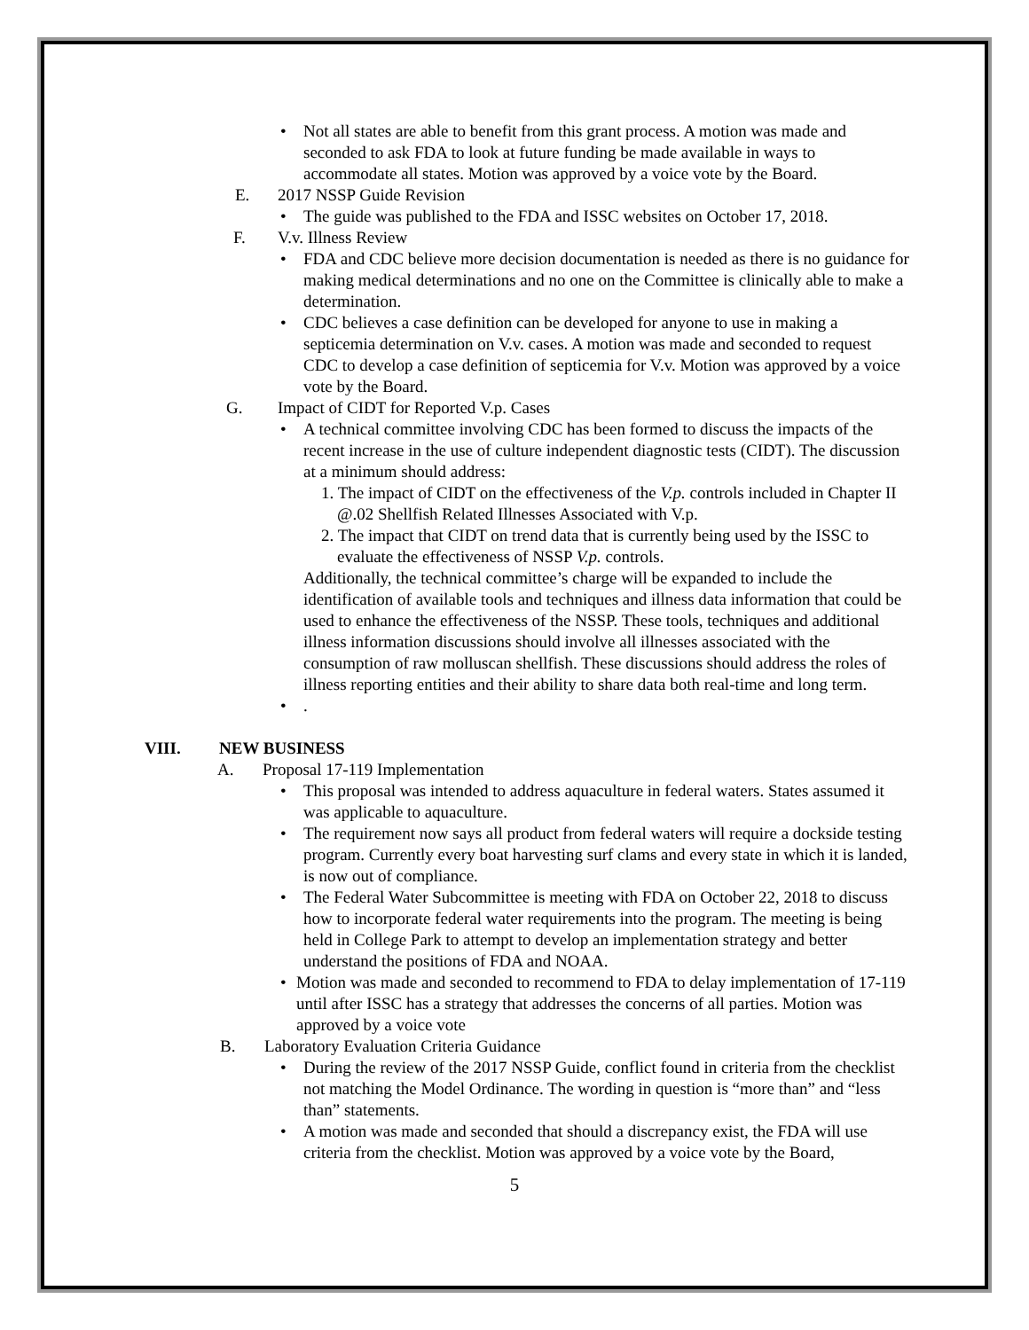• Not all states are able to benefit from this grant process. A motion was made and seconded to ask FDA to look at future funding be made available in ways to accommodate all states. Motion was approved by a voice vote by the Board.
E. 2017 NSSP Guide Revision
• The guide was published to the FDA and ISSC websites on October 17, 2018.
F. V.v. Illness Review
• FDA and CDC believe more decision documentation is needed as there is no guidance for making medical determinations and no one on the Committee is clinically able to make a determination.
• CDC believes a case definition can be developed for anyone to use in making a septicemia determination on V.v. cases. A motion was made and seconded to request CDC to develop a case definition of septicemia for V.v. Motion was approved by a voice vote by the Board.
G. Impact of CIDT for Reported V.p. Cases
• A technical committee involving CDC has been formed to discuss the impacts of the recent increase in the use of culture independent diagnostic tests (CIDT). The discussion at a minimum should address:
1. The impact of CIDT on the effectiveness of the V.p. controls included in Chapter II @.02 Shellfish Related Illnesses Associated with V.p.
2. The impact that CIDT on trend data that is currently being used by the ISSC to evaluate the effectiveness of NSSP V.p. controls.
Additionally, the technical committee’s charge will be expanded to include the identification of available tools and techniques and illness data information that could be used to enhance the effectiveness of the NSSP. These tools, techniques and additional illness information discussions should involve all illnesses associated with the consumption of raw molluscan shellfish. These discussions should address the roles of illness reporting entities and their ability to share data both real-time and long term.
•.
VIII. NEW BUSINESS
A. Proposal 17-119 Implementation
• This proposal was intended to address aquaculture in federal waters. States assumed it was applicable to aquaculture.
• The requirement now says all product from federal waters will require a dockside testing program. Currently every boat harvesting surf clams and every state in which it is landed, is now out of compliance.
• The Federal Water Subcommittee is meeting with FDA on October 22, 2018 to discuss how to incorporate federal water requirements into the program. The meeting is being held in College Park to attempt to develop an implementation strategy and better understand the positions of FDA and NOAA.
• Motion was made and seconded to recommend to FDA to delay implementation of 17-119 until after ISSC has a strategy that addresses the concerns of all parties. Motion was approved by a voice vote
B. Laboratory Evaluation Criteria Guidance
• During the review of the 2017 NSSP Guide, conflict found in criteria from the checklist not matching the Model Ordinance. The wording in question is “more than” and “less than” statements.
• A motion was made and seconded that should a discrepancy exist, the FDA will use criteria from the checklist. Motion was approved by a voice vote by the Board,
5